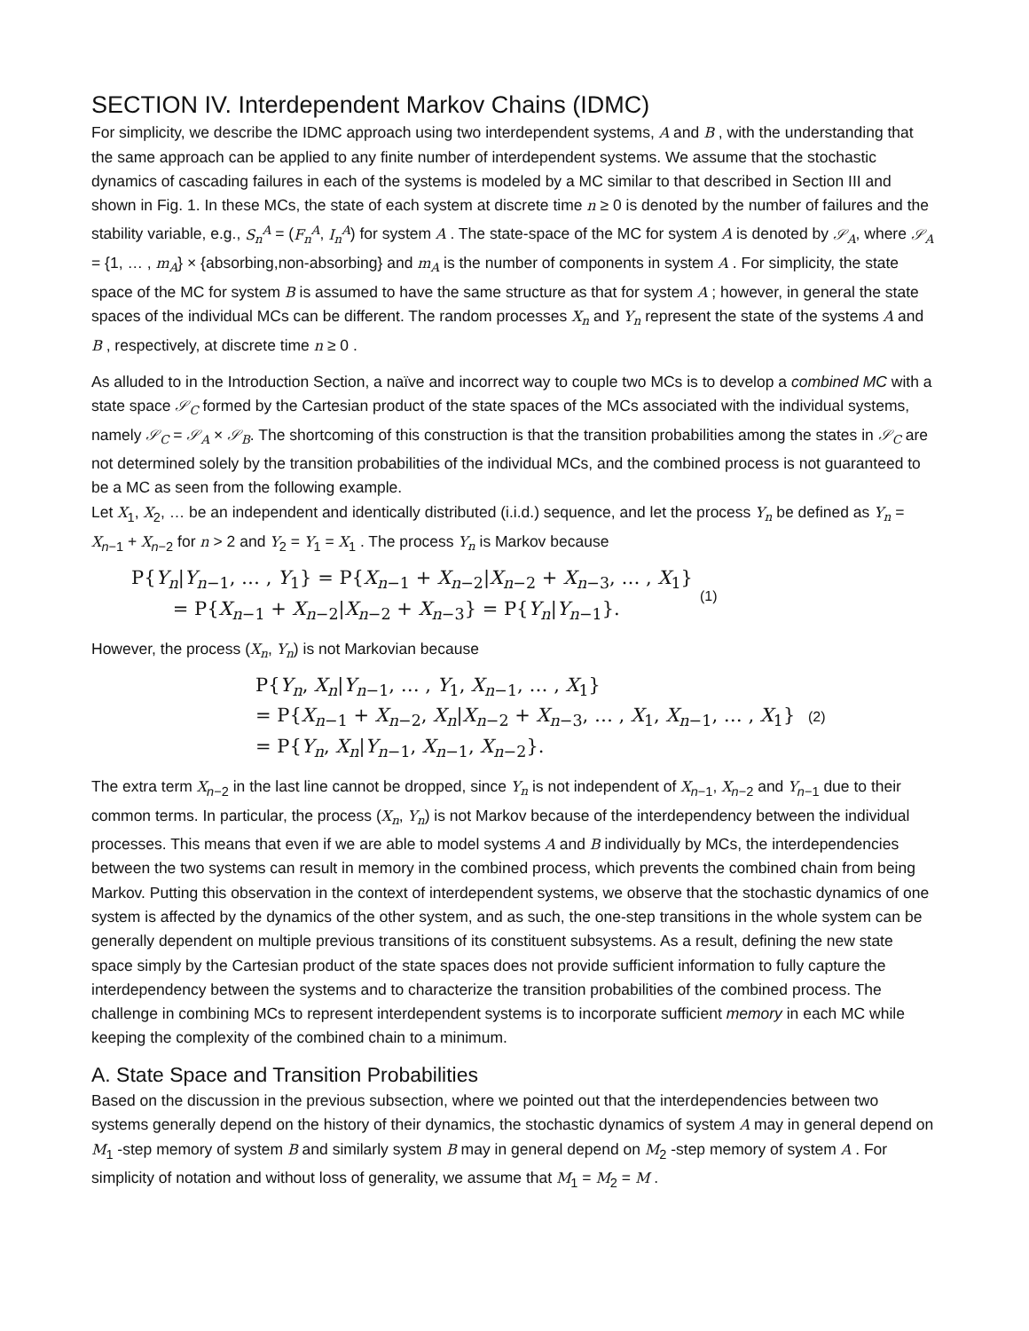SECTION IV. Interdependent Markov Chains (IDMC)
For simplicity, we describe the IDMC approach using two interdependent systems, A and B , with the understanding that the same approach can be applied to any finite number of interdependent systems. We assume that the stochastic dynamics of cascading failures in each of the systems is modeled by a MC similar to that described in Section III and shown in Fig. 1. In these MCs, the state of each system at discrete time n ≥ 0 is denoted by the number of failures and the stability variable, e.g., S<sub>n</sub><sup>A</sup> = (F<sub>n</sub><sup>A</sup>, I<sub>n</sub><sup>A</sup>) for system A . The state-space of the MC for system A is denoted by 𝒮<sub>A</sub>, where 𝒮<sub>A</sub> = {1, … , m<sub>A</sub>} × {absorbing,non-absorbing} and m<sub>A</sub> is the number of components in system A . For simplicity, the state space of the MC for system B is assumed to have the same structure as that for system A ; however, in general the state spaces of the individual MCs can be different. The random processes X<sub>n</sub> and Y<sub>n</sub> represent the state of the systems A and B , respectively, at discrete time n ≥ 0 .
As alluded to in the Introduction Section, a naïve and incorrect way to couple two MCs is to develop a combined MC with a state space 𝒮<sub>C</sub> formed by the Cartesian product of the state spaces of the MCs associated with the individual systems, namely 𝒮<sub>C</sub> = 𝒮<sub>A</sub> × 𝒮<sub>B</sub>. The shortcoming of this construction is that the transition probabilities among the states in 𝒮<sub>C</sub> are not determined solely by the transition probabilities of the individual MCs, and the combined process is not guaranteed to be a MC as seen from the following example.
Let X<sub>1</sub>, X<sub>2</sub>, … be an independent and identically distributed (i.i.d.) sequence, and let the process Y<sub>n</sub> be defined as Y<sub>n</sub> = X<sub>n−1</sub> + X<sub>n−2</sub> for n > 2 and Y<sub>2</sub> = Y<sub>1</sub> = X<sub>1</sub> . The process Y<sub>n</sub> is Markov because
P{Y<sub>n</sub>|Y<sub>n−1</sub>, … , Y<sub>1</sub>} = P{X<sub>n−1</sub> + X<sub>n−2</sub>|X<sub>n−2</sub> + X<sub>n−3</sub>, … , X<sub>1</sub>}
= P{X<sub>n−1</sub> + X<sub>n−2</sub>|X<sub>n−2</sub> + X<sub>n−3</sub>} = P{Y<sub>n</sub>|Y<sub>n−1</sub>}.
(1)
However, the process (X<sub>n</sub>, Y<sub>n</sub>) is not Markovian because
P{Y<sub>n</sub>, X<sub>n</sub>|Y<sub>n−1</sub>, … , Y<sub>1</sub>, X<sub>n−1</sub>, … , X<sub>1</sub>}
= P{X<sub>n−1</sub> + X<sub>n−2</sub>, X<sub>n</sub>|X<sub>n−2</sub> + X<sub>n−3</sub>, … , X<sub>1</sub>, X<sub>n−1</sub>, … , X<sub>1</sub>} (2)
= P{Y<sub>n</sub>, X<sub>n</sub>|Y<sub>n−1</sub>, X<sub>n−1</sub>, X<sub>n−2</sub>}.
The extra term X<sub>n−2</sub> in the last line cannot be dropped, since Y<sub>n</sub> is not independent of X<sub>n−1</sub>, X<sub>n−2</sub> and Y<sub>n−1</sub> due to their common terms. In particular, the process (X<sub>n</sub>, Y<sub>n</sub>) is not Markov because of the interdependency between the individual processes. This means that even if we are able to model systems A and B individually by MCs, the interdependencies between the two systems can result in memory in the combined process, which prevents the combined chain from being Markov. Putting this observation in the context of interdependent systems, we observe that the stochastic dynamics of one system is affected by the dynamics of the other system, and as such, the one-step transitions in the whole system can be generally dependent on multiple previous transitions of its constituent subsystems. As a result, defining the new state space simply by the Cartesian product of the state spaces does not provide sufficient information to fully capture the interdependency between the systems and to characterize the transition probabilities of the combined process. The challenge in combining MCs to represent interdependent systems is to incorporate sufficient memory in each MC while keeping the complexity of the combined chain to a minimum.
A. State Space and Transition Probabilities
Based on the discussion in the previous subsection, where we pointed out that the interdependencies between two systems generally depend on the history of their dynamics, the stochastic dynamics of system A may in general depend on M<sub>1</sub> -step memory of system B and similarly system B may in general depend on M<sub>2</sub> -step memory of system A . For simplicity of notation and without loss of generality, we assume that M<sub>1</sub> = M<sub>2</sub> = M .